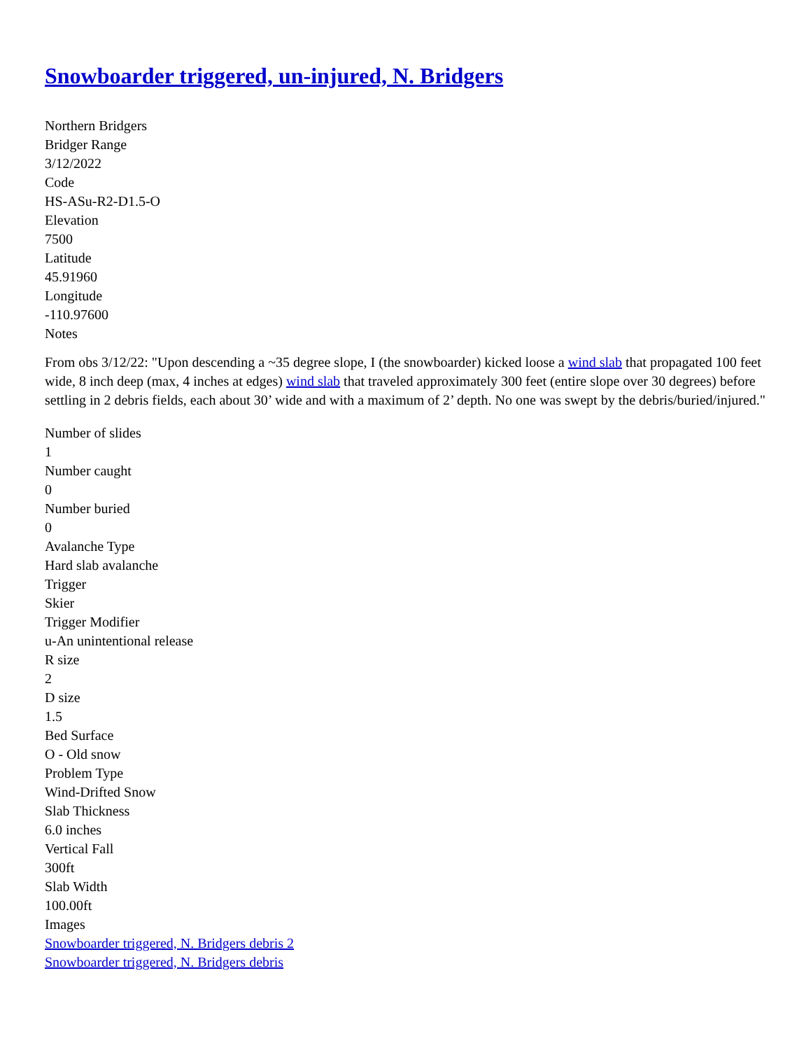Snowboarder triggered, un-injured, N. Bridgers
Northern Bridgers
Bridger Range
3/12/2022
Code
HS-ASu-R2-D1.5-O
Elevation
7500
Latitude
45.91960
Longitude
-110.97600
Notes
From obs 3/12/22: "Upon descending a ~35 degree slope, I (the snowboarder) kicked loose a wind slab that propagated 100 feet wide, 8 inch deep (max, 4 inches at edges) wind slab that traveled approximately 300 feet (entire slope over 30 degrees) before settling in 2 debris fields, each about 30’ wide and with a maximum of 2’ depth. No one was swept by the debris/buried/injured."
Number of slides
1
Number caught
0
Number buried
0
Avalanche Type
Hard slab avalanche
Trigger
Skier
Trigger Modifier
u-An unintentional release
R size
2
D size
1.5
Bed Surface
O - Old snow
Problem Type
Wind-Drifted Snow
Slab Thickness
6.0 inches
Vertical Fall
300ft
Slab Width
100.00ft
Images
Snowboarder triggered, N. Bridgers debris 2
Snowboarder triggered, N. Bridgers debris